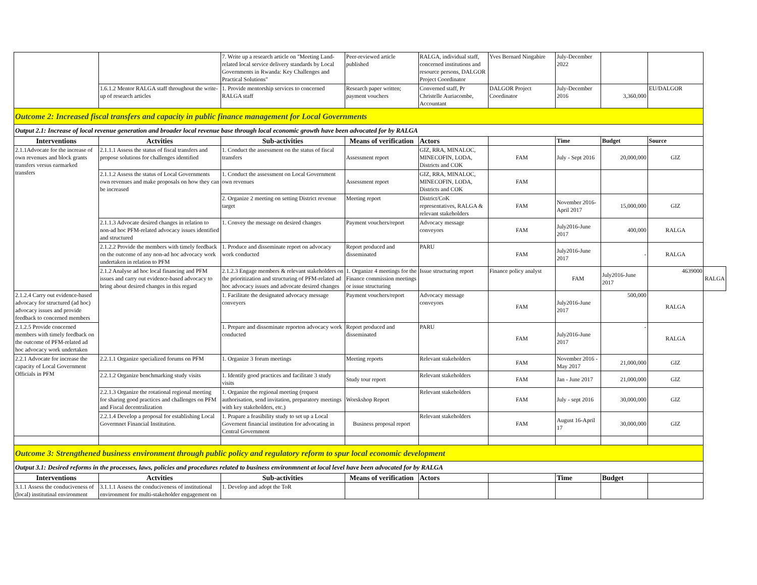| | | 7. Write up a research article on "Meeting Land-related local service delivery standards by Local Governments in Rwanda: Key Challenges and Practical Solutions" | Peer-reviewed article published | RALGA, individual staff, concerned institutions and resource persons, DALGOR Project Coordinator | Yves Bernard Ningabire | July-December 2022 | | | |
| | 1.6.1.2 Mentor RALGA staff throughout the write-up of research articles | 1. Provide mentorship services to concerned RALGA staff | Research paper written; payment vouchers | Converned staff, Pr Christelle Auriacombe, Accountant | DALGOR Project Coordinator | July-December 2016 | 3,360,000 | EU/DALGOR | |
| Outcome 2: Increased fiscal transfers and capacity in public finance management for Local Governments | | | | | | | | | |
| Output 2.1: Increase of local revenue generation and broader local revenue base through local economic growth have been advocated for by RALGA | | | | | | | | | |
| Interventions | Actvities | Sub-activities | Means of verification | Actors | | Time | Budget | Source | |
| 2.1.1Advocate for the increase of own revenues and block grants transfers versus earmarked transfers | 2.1.1.1 Assess the status of fiscal transfers and propose solutions for challenges identified | 1. Conduct the assessment on the status of fiscal transfers | Assessment report | GIZ, RRA, MINALOC, MINECOFIN, LODA, Districts and COK | FAM | July - Sept 2016 | 20,000,000 | GIZ | |
| | 2.1.1.2 Assess the status of Local Governments own revenues and make proposals on how they can be increased | 1. Conduct the assessment on Local Government own revenues | Assessment report | GIZ, RRA, MINALOC, MINECOFIN, LODA, Districts and COK | FAM | | | | |
| | | 2. Organize 2 meeting on setting District revenue target | Meeting report | District/CoK representatives, RALGA & relevant stakeholders | FAM | November 2016-April 2017 | 15,000,000 | GIZ | |
| | 2.1.1.3 Advocate desired changes in relation to non-ad hoc PFM-related advocacy issues identified and structured | 1. Convey the message on desired changes | Payment vouchers/report | Advocacy message conveyors | FAM | July2016-June 2017 | 400,000 | RALGA | |
| | 2.1.2.2 Provide the members with timely feedback on the outcome of any non-ad hoc advocacy work undertaken in relation to PFM | 1. Produce and disseminate report on advocacy work conducted | Report produced and disseminated | PARU | FAM | July2016-June 2017 | - | RALGA | |
| | 2.1.2 Analyse ad hoc local financing and PFM issues and carry out evidence-based advocacy to bring about desired changes in this regard | 2.1.2.3 Engage members & relevant stakeholders on the prioritization and structuring of PFM-related ad hoc advocacy issues and advocate desired changes | 1. Organize 4 meetings for the Finance commission meetings or issue structuring | Issue structuring report | Finance policy analyst | FAM | July2016-June 2017 | 4639000 | RALGA |
| 2.1.2.4 Carry out evidence-based advocacy for structured (ad hoc) advocacy issues and provide feedback to concerned members | | 1. Facilitate the designated advocacy message conveyers | Payment vouchers/report | Advocacy message conveyors | FAM | July2016-June 2017 | 500,000 | RALGA | |
| 2.1.2.5 Provide concerned members with timely feedback on the outcome of PFM-related ad hoc advocacy work undertaken | | 1. Prepare and disseminate reporton advocacy work conducted | Report produced and disseminated | PARU | FAM | July2016-June 2017 | - | RALGA | |
| 2.2.1 Advocate for increase the capacity of Local Government Officials in PFM | 2.2.1.1 Organize specialized forums on PFM | 1. Organize 3 forum meetings | Meeting reports | Relevant stakeholders | FAM | November 2016 - May 2017 | 21,000,000 | GIZ | |
| | 2.2.1.2 Organize benchmarking study visits | 1. Identify good practices and facilitate 3 study visits | Study tour report | Relevant stakeholders | FAM | Jan - June 2017 | 21,000,000 | GIZ | |
| | 2.2.1.3 Organize the rotational regional meeting for sharing good practices and challenges on PFM and Fiscal decentralization | 1. Organize the regional meeting (request authorisation, send invitation, preparatory meetings with key stakeholders, etc.) | Worskshop Report | Relevant stakeholders | FAM | July - sept 2016 | 30,000,000 | GIZ | |
| | 2.2.1.4 Develop a proposal for establishing Local Govermnet Financial Institution. | 1. Prapare a feasibility study to set up a Local Governent financial institution for advocating in Central Government | Business proposal report | Relevant stakeholders | FAM | August 16-April 17 | 30,000,000 | GIZ | |
| Outcome 3: Strengthened business environment through public policy and regulatory reform to spur local economic development | | | | | | | | | |
| Output 3.1: Desired reforms in the processes, laws, policies and procedures related to business environmnent at local level have been advocated for by RALGA | | | | | | | | | |
| Interventions | Actvities | Sub-activities | Means of verification | Actors | | Time | Budget | | |
| 3.1.1 Assess the conduciveness of (local) institutinal environment | 3.1.1.1 Assess the conduciveness of institutional environment for multi-stakeholder engagement on | 1. Develop and adopt the ToR | | | | | | | |